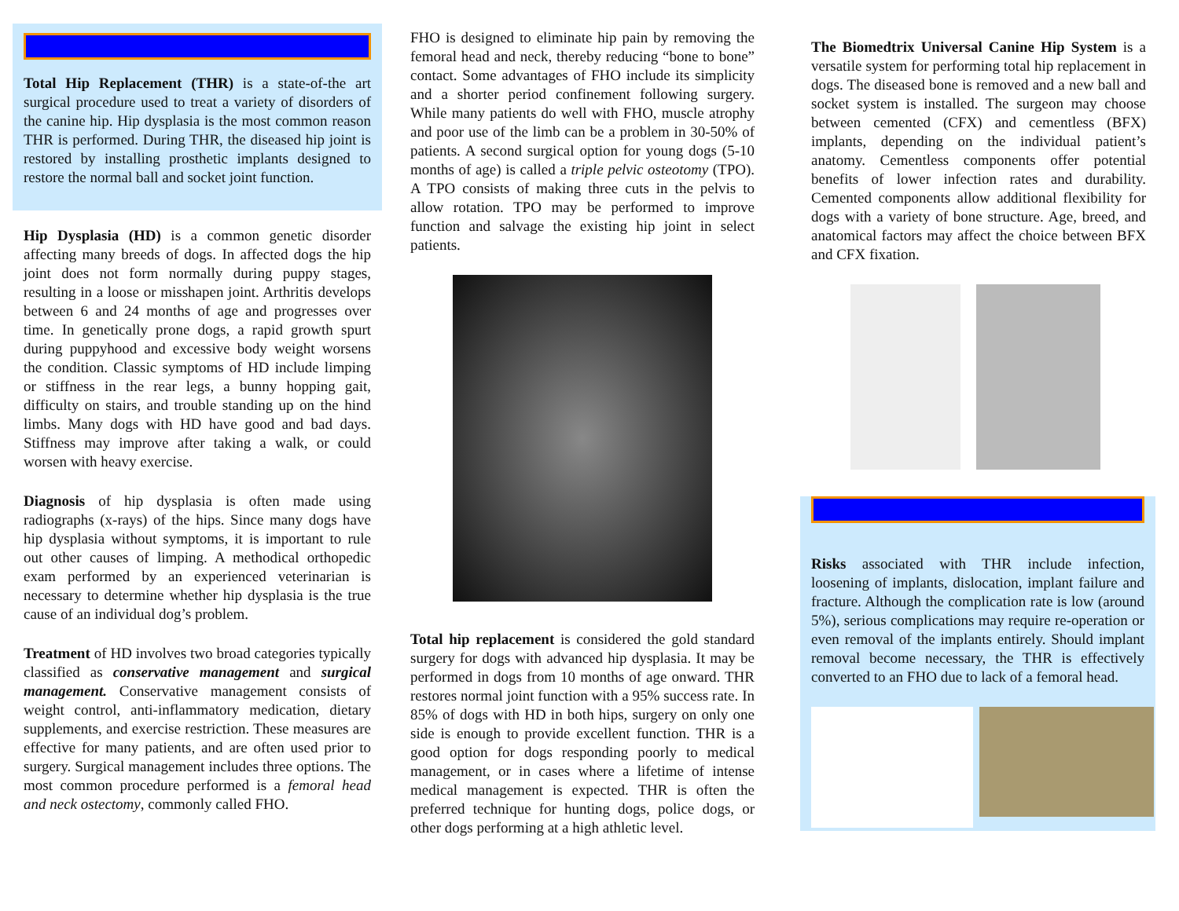Total Hip Replacement (THR) is a state-of-the art surgical procedure used to treat a variety of disorders of the canine hip. Hip dysplasia is the most common reason THR is performed. During THR, the diseased hip joint is restored by installing prosthetic implants designed to restore the normal ball and socket joint function.
Hip Dysplasia (HD) is a common genetic disorder affecting many breeds of dogs. In affected dogs the hip joint does not form normally during puppy stages, resulting in a loose or misshapen joint. Arthritis develops between 6 and 24 months of age and progresses over time. In genetically prone dogs, a rapid growth spurt during puppyhood and excessive body weight worsens the condition. Classic symptoms of HD include limping or stiffness in the rear legs, a bunny hopping gait, difficulty on stairs, and trouble standing up on the hind limbs. Many dogs with HD have good and bad days. Stiffness may improve after taking a walk, or could worsen with heavy exercise.
Diagnosis of hip dysplasia is often made using radiographs (x-rays) of the hips. Since many dogs have hip dysplasia without symptoms, it is important to rule out other causes of limping. A methodical orthopedic exam performed by an experienced veterinarian is necessary to determine whether hip dysplasia is the true cause of an individual dog’s problem.
Treatment of HD involves two broad categories typically classified as conservative management and surgical management. Conservative management consists of weight control, anti-inflammatory medication, dietary supplements, and exercise restriction. These measures are effective for many patients, and are often used prior to surgery. Surgical management includes three options. The most common procedure performed is a femoral head and neck ostectomy, commonly called FHO.
FHO is designed to eliminate hip pain by removing the femoral head and neck, thereby reducing “bone to bone” contact. Some advantages of FHO include its simplicity and a shorter period confinement following surgery. While many patients do well with FHO, muscle atrophy and poor use of the limb can be a problem in 30-50% of patients. A second surgical option for young dogs (5-10 months of age) is called a triple pelvic osteotomy (TPO). A TPO consists of making three cuts in the pelvis to allow rotation. TPO may be performed to improve function and salvage the existing hip joint in select patients.
Total hip replacement is considered the gold standard surgery for dogs with advanced hip dysplasia. It may be performed in dogs from 10 months of age onward. THR restores normal joint function with a 95% success rate. In 85% of dogs with HD in both hips, surgery on only one side is enough to provide excellent function. THR is a good option for dogs responding poorly to medical management, or in cases where a lifetime of intense medical management is expected. THR is often the preferred technique for hunting dogs, police dogs, or other dogs performing at a high athletic level.
The Biomedtrix Universal Canine Hip System is a versatile system for performing total hip replacement in dogs. The diseased bone is removed and a new ball and socket system is installed. The surgeon may choose between cemented (CFX) and cementless (BFX) implants, depending on the individual patient’s anatomy. Cementless components offer potential benefits of lower infection rates and durability. Cemented components allow additional flexibility for dogs with a variety of bone structure. Age, breed, and anatomical factors may affect the choice between BFX and CFX fixation.
Risks associated with THR include infection, loosening of implants, dislocation, implant failure and fracture. Although the complication rate is low (around 5%), serious complications may require re-operation or even removal of the implants entirely. Should implant removal become necessary, the THR is effectively converted to an FHO due to lack of a femoral head.